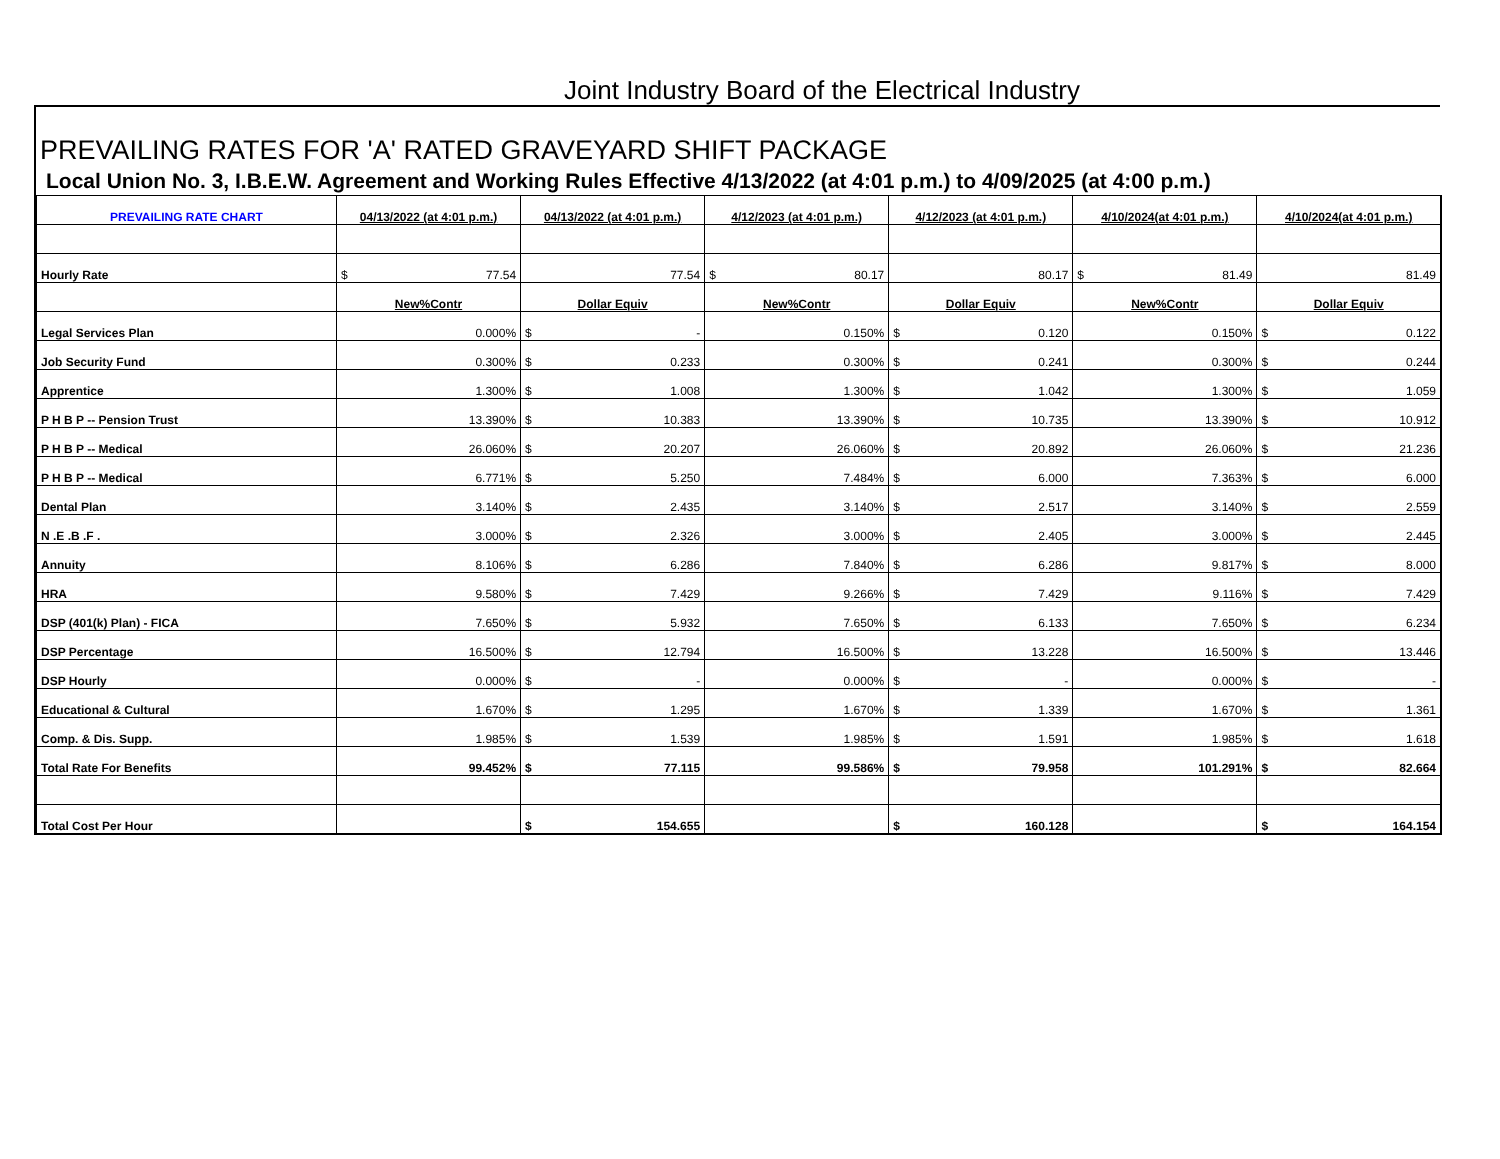Joint Industry Board of the Electrical Industry
PREVAILING RATES FOR 'A' RATED GRAVEYARD SHIFT PACKAGE
Local Union No. 3, I.B.E.W. Agreement and Working Rules Effective 4/13/2022 (at 4:01 p.m.) to 4/09/2025 (at 4:00 p.m.)
| PREVAILING RATE CHART | 04/13/2022 (at 4:01 p.m.) | 04/13/2022 (at 4:01 p.m.) | 4/12/2023 (at 4:01 p.m.) | 4/12/2023 (at 4:01 p.m.) | 4/10/2024(at 4:01 p.m.) | 4/10/2024(at 4:01 p.m.) |
| --- | --- | --- | --- | --- | --- | --- |
| Hourly Rate | $ 77.54 | 77.54 | $ 80.17 | 80.17 | $ 81.49 | 81.49 |
| | New%Contr | Dollar Equiv | New%Contr | Dollar Equiv | New%Contr | Dollar Equiv |
| Legal Services Plan | 0.000% | $ - | 0.150% | $ 0.120 | 0.150% | $ 0.122 |
| Job Security Fund | 0.300% | $ 0.233 | 0.300% | $ 0.241 | 0.300% | $ 0.244 |
| Apprentice | 1.300% | $ 1.008 | 1.300% | $ 1.042 | 1.300% | $ 1.059 |
| P H B P -- Pension Trust | 13.390% | $ 10.383 | 13.390% | $ 10.735 | 13.390% | $ 10.912 |
| P H B P -- Medical | 26.060% | $ 20.207 | 26.060% | $ 20.892 | 26.060% | $ 21.236 |
| P H B P -- Medical | 6.771% | $ 5.250 | 7.484% | $ 6.000 | 7.363% | $ 6.000 |
| Dental Plan | 3.140% | $ 2.435 | 3.140% | $ 2.517 | 3.140% | $ 2.559 |
| N .E .B .F . | 3.000% | $ 2.326 | 3.000% | $ 2.405 | 3.000% | $ 2.445 |
| Annuity | 8.106% | $ 6.286 | 7.840% | $ 6.286 | 9.817% | $ 8.000 |
| HRA | 9.580% | $ 7.429 | 9.266% | $ 7.429 | 9.116% | $ 7.429 |
| DSP (401(k) Plan) - FICA | 7.650% | $ 5.932 | 7.650% | $ 6.133 | 7.650% | $ 6.234 |
| DSP Percentage | 16.500% | $ 12.794 | 16.500% | $ 13.228 | 16.500% | $ 13.446 |
| DSP Hourly | 0.000% | $ - | 0.000% | $ - | 0.000% | $ - |
| Educational & Cultural | 1.670% | $ 1.295 | 1.670% | $ 1.339 | 1.670% | $ 1.361 |
| Comp. & Dis. Supp. | 1.985% | $ 1.539 | 1.985% | $ 1.591 | 1.985% | $ 1.618 |
| Total Rate For Benefits | 99.452% | $ 77.115 | 99.586% | $ 79.958 | 101.291% | $ 82.664 |
| Total Cost Per Hour | | $ 154.655 | | $ 160.128 | | $ 164.154 |